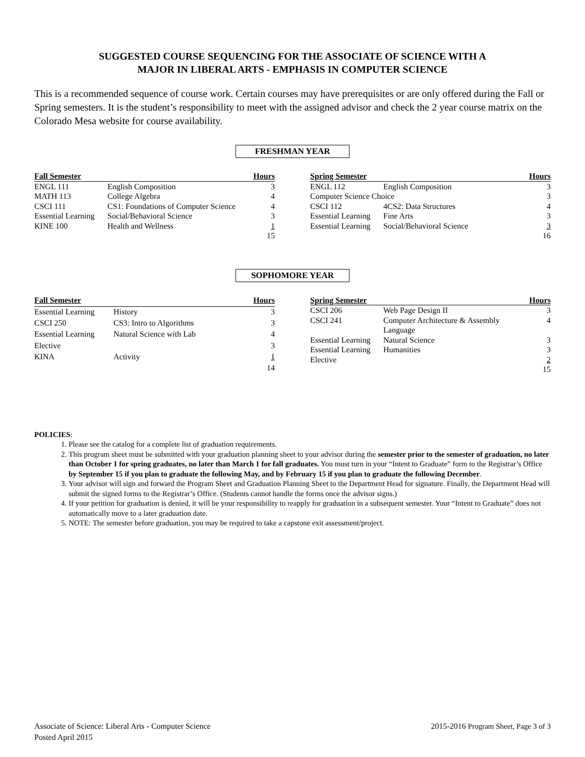SUGGESTED COURSE SEQUENCING FOR THE ASSOCIATE OF SCIENCE WITH A
MAJOR IN LIBERAL ARTS - EMPHASIS IN COMPUTER SCIENCE
This is a recommended sequence of course work. Certain courses may have prerequisites or are only offered during the Fall or Spring semesters. It is the student’s responsibility to meet with the assigned advisor and check the 2 year course matrix on the Colorado Mesa website for course availability.
FRESHMAN YEAR
| Fall Semester | | Hours |
| --- | --- | --- |
| ENGL 111 | English Composition | 3 |
| MATH 113 | College Algebra | 4 |
| CSCI 111 | CS1: Foundations of Computer Science | 4 |
| Essential Learning | Social/Behavioral Science | 3 |
| KINE 100 | Health and Wellness | 1 |
| | | 15 |
| Spring Semester | | Hours |
| --- | --- | --- |
| ENGL 112 | English Composition | 3 |
| Computer Science Choice | | 3 |
| CSCI 112 | 4CS2: Data Structures | 4 |
| Essential Learning | Fine Arts | 3 |
| Essential Learning | Social/Behavioral Science | 3 |
| | | 16 |
SOPHOMORE YEAR
| Fall Semester | | Hours |
| --- | --- | --- |
| Essential Learning | History | 3 |
| CSCI 250 | CS3: Intro to Algorithms | 3 |
| Essential Learning | Natural Science with Lab | 4 |
| Elective | | 3 |
| KINA | Activity | 1 |
| | | 14 |
| Spring Semester | | Hours |
| --- | --- | --- |
| CSCI 206 | Web Page Design II | 3 |
| CSCI 241 | Computer Architecture & Assembly Language | 4 |
| Essential Learning | Natural Science | 3 |
| Essential Learning | Humanities | 3 |
| Elective | | 2 |
| | | 15 |
POLICIES:
1. Please see the catalog for a complete list of graduation requirements.
2. This program sheet must be submitted with your graduation planning sheet to your advisor during the semester prior to the semester of graduation, no later than October 1 for spring graduates, no later than March 1 for fall graduates. You must turn in your “Intent to Graduate” form to the Registrar’s Office by September 15 if you plan to graduate the following May, and by February 15 if you plan to graduate the following December.
3. Your advisor will sign and forward the Program Sheet and Graduation Planning Sheet to the Department Head for signature. Finally, the Department Head will submit the signed forms to the Registrar’s Office. (Students cannot handle the forms once the advisor signs.)
4. If your petition for graduation is denied, it will be your responsibility to reapply for graduation in a subsequent semester. Your “Intent to Graduate” does not automatically move to a later graduation date.
5. NOTE: The semester before graduation, you may be required to take a capstone exit assessment/project.
Associate of Science: Liberal Arts - Computer Science
Posted April 2015
2015-2016 Program Sheet, Page 3 of 3